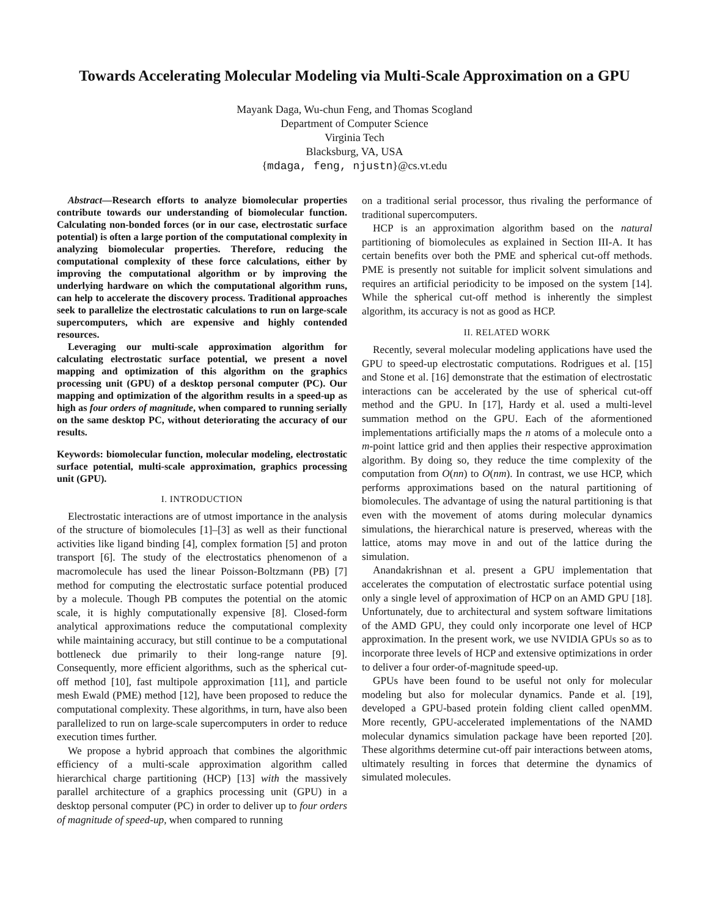Towards Accelerating Molecular Modeling via Multi-Scale Approximation on a GPU
Mayank Daga, Wu-chun Feng, and Thomas Scogland
Department of Computer Science
Virginia Tech
Blacksburg, VA, USA
{mdaga, feng, njustn}@cs.vt.edu
Abstract—Research efforts to analyze biomolecular properties contribute towards our understanding of biomolecular function. Calculating non-bonded forces (or in our case, electrostatic surface potential) is often a large portion of the computational complexity in analyzing biomolecular properties. Therefore, reducing the computational complexity of these force calculations, either by improving the computational algorithm or by improving the underlying hardware on which the computational algorithm runs, can help to accelerate the discovery process. Traditional approaches seek to parallelize the electrostatic calculations to run on large-scale supercomputers, which are expensive and highly contended resources.
Leveraging our multi-scale approximation algorithm for calculating electrostatic surface potential, we present a novel mapping and optimization of this algorithm on the graphics processing unit (GPU) of a desktop personal computer (PC). Our mapping and optimization of the algorithm results in a speed-up as high as four orders of magnitude, when compared to running serially on the same desktop PC, without deteriorating the accuracy of our results.
Keywords: biomolecular function, molecular modeling, electrostatic surface potential, multi-scale approximation, graphics processing unit (GPU).
I. INTRODUCTION
Electrostatic interactions are of utmost importance in the analysis of the structure of biomolecules [1]–[3] as well as their functional activities like ligand binding [4], complex formation [5] and proton transport [6]. The study of the electrostatics phenomenon of a macromolecule has used the linear Poisson-Boltzmann (PB) [7] method for computing the electrostatic surface potential produced by a molecule. Though PB computes the potential on the atomic scale, it is highly computationally expensive [8]. Closed-form analytical approximations reduce the computational complexity while maintaining accuracy, but still continue to be a computational bottleneck due primarily to their long-range nature [9]. Consequently, more efficient algorithms, such as the spherical cut-off method [10], fast multipole approximation [11], and particle mesh Ewald (PME) method [12], have been proposed to reduce the computational complexity. These algorithms, in turn, have also been parallelized to run on large-scale supercomputers in order to reduce execution times further.
We propose a hybrid approach that combines the algorithmic efficiency of a multi-scale approximation algorithm called hierarchical charge partitioning (HCP) [13] with the massively parallel architecture of a graphics processing unit (GPU) in a desktop personal computer (PC) in order to deliver up to four orders of magnitude of speed-up, when compared to running
on a traditional serial processor, thus rivaling the performance of traditional supercomputers.
HCP is an approximation algorithm based on the natural partitioning of biomolecules as explained in Section III-A. It has certain benefits over both the PME and spherical cut-off methods. PME is presently not suitable for implicit solvent simulations and requires an artificial periodicity to be imposed on the system [14]. While the spherical cut-off method is inherently the simplest algorithm, its accuracy is not as good as HCP.
II. RELATED WORK
Recently, several molecular modeling applications have used the GPU to speed-up electrostatic computations. Rodrigues et al. [15] and Stone et al. [16] demonstrate that the estimation of electrostatic interactions can be accelerated by the use of spherical cut-off method and the GPU. In [17], Hardy et al. used a multi-level summation method on the GPU. Each of the aformentioned implementations artificially maps the n atoms of a molecule onto a m-point lattice grid and then applies their respective approximation algorithm. By doing so, they reduce the time complexity of the computation from O(nn) to O(nm). In contrast, we use HCP, which performs approximations based on the natural partitioning of biomolecules. The advantage of using the natural partitioning is that even with the movement of atoms during molecular dynamics simulations, the hierarchical nature is preserved, whereas with the lattice, atoms may move in and out of the lattice during the simulation.
Anandakrishnan et al. present a GPU implementation that accelerates the computation of electrostatic surface potential using only a single level of approximation of HCP on an AMD GPU [18]. Unfortunately, due to architectural and system software limitations of the AMD GPU, they could only incorporate one level of HCP approximation. In the present work, we use NVIDIA GPUs so as to incorporate three levels of HCP and extensive optimizations in order to deliver a four order-of-magnitude speed-up.
GPUs have been found to be useful not only for molecular modeling but also for molecular dynamics. Pande et al. [19], developed a GPU-based protein folding client called openMM. More recently, GPU-accelerated implementations of the NAMD molecular dynamics simulation package have been reported [20]. These algorithms determine cut-off pair interactions between atoms, ultimately resulting in forces that determine the dynamics of simulated molecules.